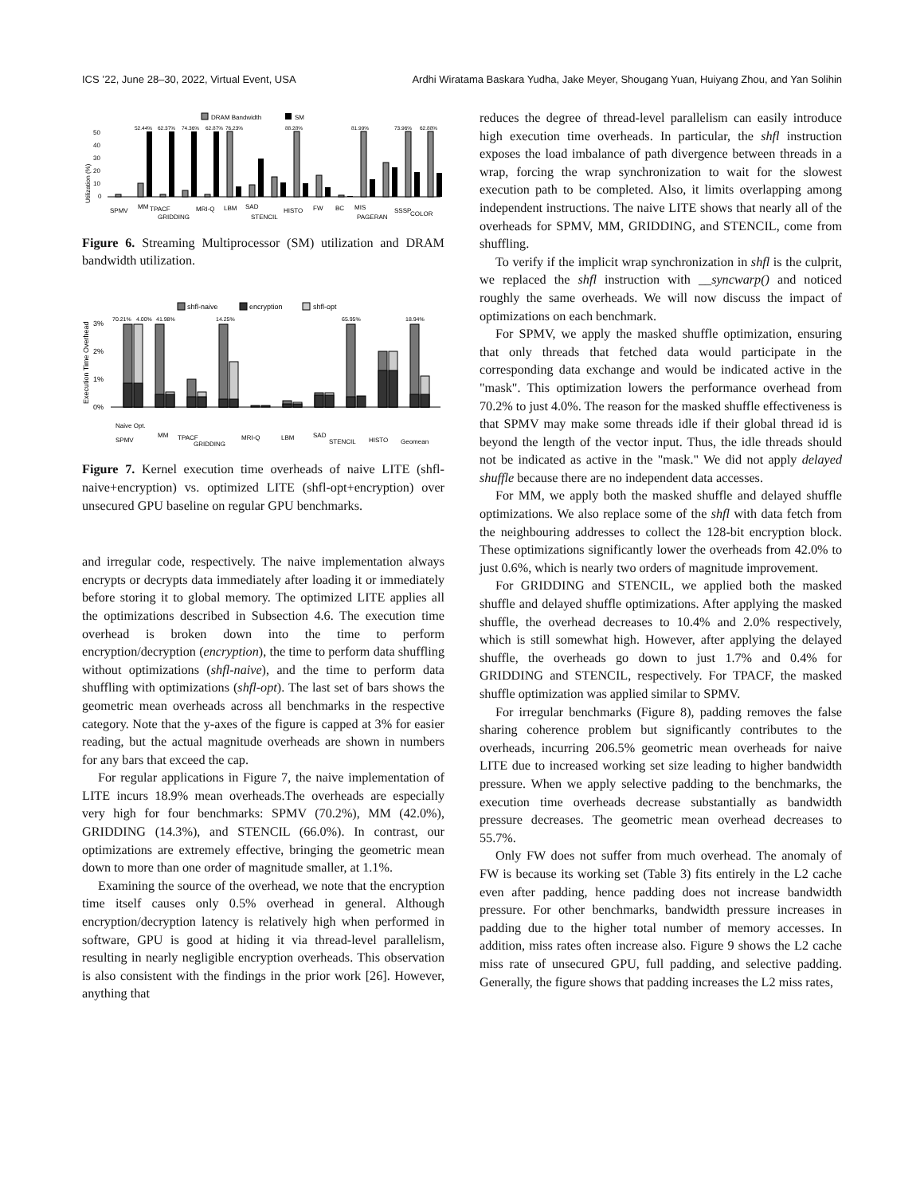ICS ’22, June 28–30, 2022, Virtual Event, USA Ardhi Wiratama Baskara Yudha, Jake Meyer, Shougang Yuan, Huiyang Zhou, and Yan Solihin
DRAM Bandwidth
SM
Utilization (%)
50
40
30
20
10
0
52.44%
62.37%
74.36%
62.87%
76.23%
88.28%
81.99%
73.96%
62.88%
SPMV
MM
TPACF
GRIDDING
MRI-Q
LBM
SAD
STENCIL
HISTO
FW
BC
MIS
PAGERAN
SSSP
COLOR
Figure 6. Streaming Multiprocessor (SM) utilization and DRAM bandwidth utilization.
shfl-naive
encryption
shfl-opt
Execution Time Overhead
3%
2%
1%
0%
70.21%
4.00%
41.98%
14.25%
65.95%
18.94%
Naive Opt.
SPMV
MM
TPACF
GRIDDING
MRI-Q
LBM
SAD
STENCIL
HISTO
Geomean
Figure 7. Kernel execution time overheads of naive LITE (shfl-naive+encryption) vs. optimized LITE (shfl-opt+encryption) over unsecured GPU baseline on regular GPU benchmarks.
and irregular code, respectively. The naive implementation always encrypts or decrypts data immediately after loading it or immediately before storing it to global memory. The optimized LITE applies all the optimizations described in Subsection 4.6. The execution time overhead is broken down into the time to perform encryption/decryption (encryption), the time to perform data shuffling without optimizations (shfl-naive), and the time to perform data shuffling with optimizations (shfl-opt). The last set of bars shows the geometric mean overheads across all benchmarks in the respective category. Note that the y-axes of the figure is capped at 3% for easier reading, but the actual magnitude overheads are shown in numbers for any bars that exceed the cap.
For regular applications in Figure 7, the naive implementation of LITE incurs 18.9% mean overheads.The overheads are especially very high for four benchmarks: SPMV (70.2%), MM (42.0%), GRIDDING (14.3%), and STENCIL (66.0%). In contrast, our optimizations are extremely effective, bringing the geometric mean down to more than one order of magnitude smaller, at 1.1%.
Examining the source of the overhead, we note that the encryption time itself causes only 0.5% overhead in general. Although encryption/decryption latency is relatively high when performed in software, GPU is good at hiding it via thread-level parallelism, resulting in nearly negligible encryption overheads. This observation is also consistent with the findings in the prior work [26]. However, anything that
reduces the degree of thread-level parallelism can easily introduce high execution time overheads. In particular, the shfl instruction exposes the load imbalance of path divergence between threads in a wrap, forcing the wrap synchronization to wait for the slowest execution path to be completed. Also, it limits overlapping among independent instructions. The naive LITE shows that nearly all of the overheads for SPMV, MM, GRIDDING, and STENCIL, come from shuffling.
To verify if the implicit wrap synchronization in shfl is the culprit, we replaced the shfl instruction with __syncwarp() and noticed roughly the same overheads. We will now discuss the impact of optimizations on each benchmark.
For SPMV, we apply the masked shuffle optimization, ensuring that only threads that fetched data would participate in the corresponding data exchange and would be indicated active in the "mask". This optimization lowers the performance overhead from 70.2% to just 4.0%. The reason for the masked shuffle effectiveness is that SPMV may make some threads idle if their global thread id is beyond the length of the vector input. Thus, the idle threads should not be indicated as active in the "mask." We did not apply delayed shuffle because there are no independent data accesses.
For MM, we apply both the masked shuffle and delayed shuffle optimizations. We also replace some of the shfl with data fetch from the neighbouring addresses to collect the 128-bit encryption block. These optimizations significantly lower the overheads from 42.0% to just 0.6%, which is nearly two orders of magnitude improvement.
For GRIDDING and STENCIL, we applied both the masked shuffle and delayed shuffle optimizations. After applying the masked shuffle, the overhead decreases to 10.4% and 2.0% respectively, which is still somewhat high. However, after applying the delayed shuffle, the overheads go down to just 1.7% and 0.4% for GRIDDING and STENCIL, respectively. For TPACF, the masked shuffle optimization was applied similar to SPMV.
For irregular benchmarks (Figure 8), padding removes the false sharing coherence problem but significantly contributes to the overheads, incurring 206.5% geometric mean overheads for naive LITE due to increased working set size leading to higher bandwidth pressure. When we apply selective padding to the benchmarks, the execution time overheads decrease substantially as bandwidth pressure decreases. The geometric mean overhead decreases to 55.7%.
Only FW does not suffer from much overhead. The anomaly of FW is because its working set (Table 3) fits entirely in the L2 cache even after padding, hence padding does not increase bandwidth pressure. For other benchmarks, bandwidth pressure increases in padding due to the higher total number of memory accesses. In addition, miss rates often increase also. Figure 9 shows the L2 cache miss rate of unsecured GPU, full padding, and selective padding. Generally, the figure shows that padding increases the L2 miss rates,